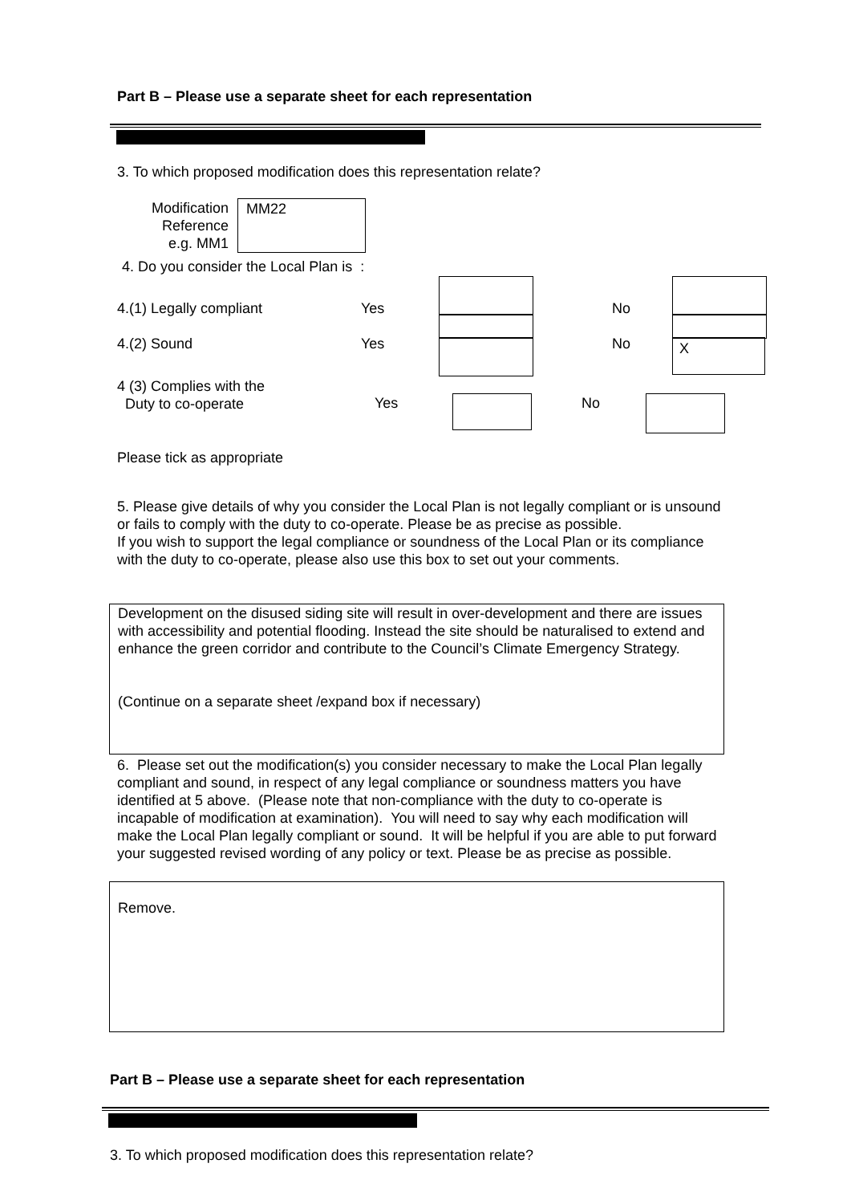Part B – Please use a separate sheet for each representation
3. To which proposed modification does this representation relate?
Modification
Reference
e.g. MM1
MM22
4. Do you consider the Local Plan is :
4.(1) Legally compliant Yes No
4.(2) Sound Yes No X
4 (3) Complies with the
Duty to co-operate
Yes No
Please tick as appropriate
5. Please give details of why you consider the Local Plan is not legally compliant or is unsound or fails to comply with the duty to co-operate. Please be as precise as possible.
If you wish to support the legal compliance or soundness of the Local Plan or its compliance with the duty to co-operate, please also use this box to set out your comments.
Development on the disused siding site will result in over-development and there are issues with accessibility and potential flooding. Instead the site should be naturalised to extend and enhance the green corridor and contribute to the Council’s Climate Emergency Strategy.
(Continue on a separate sheet /expand box if necessary)
6. Please set out the modification(s) you consider necessary to make the Local Plan legally compliant and sound, in respect of any legal compliance or soundness matters you have identified at 5 above. (Please note that non-compliance with the duty to co-operate is incapable of modification at examination). You will need to say why each modification will make the Local Plan legally compliant or sound. It will be helpful if you are able to put forward your suggested revised wording of any policy or text. Please be as precise as possible.
Remove.
Part B – Please use a separate sheet for each representation
3. To which proposed modification does this representation relate?